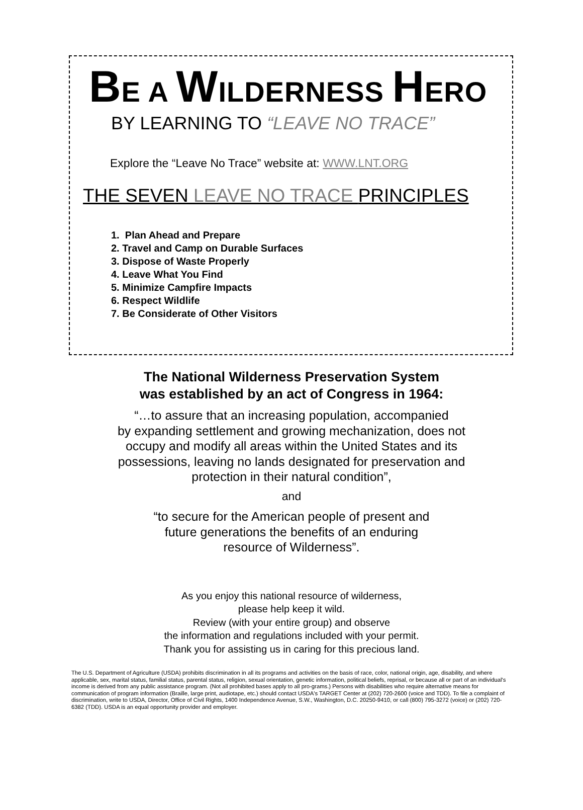BE A WILDERNESS HERO
BY LEARNING TO “LEAVE NO TRACE”
Explore the “Leave No Trace” website at: WWW.LNT.ORG
THE SEVEN LEAVE NO TRACE PRINCIPLES
1. Plan Ahead and Prepare
2. Travel and Camp on Durable Surfaces
3. Dispose of Waste Properly
4. Leave What You Find
5. Minimize Campfire Impacts
6. Respect Wildlife
7. Be Considerate of Other Visitors
The National Wilderness Preservation System
was established by an act of Congress in 1964:
“…to assure that an increasing population, accompanied
by expanding settlement and growing mechanization, does not
occupy and modify all areas within the United States and its
possessions, leaving no lands designated for preservation and
protection in their natural condition”,
and
“to secure for the American people of present and
future generations the benefits of an enduring
resource of Wilderness”.
As you enjoy this national resource of wilderness,
please help keep it wild.
Review (with your entire group) and observe
the information and regulations included with your permit.
Thank you for assisting us in caring for this precious land.
The U.S. Department of Agriculture (USDA) prohibits discrimination in all its programs and activities on the basis of race, color, national origin, age, disability, and where applicable, sex, marital status, familial status, parental status, religion, sexual orientation, genetic information, political beliefs, reprisal, or because all or part of an individual's income is derived from any public assistance program. (Not all prohibited bases apply to all pro-grams.) Persons with disabilities who require alternative means for communication of program information (Braille, large print, audiotape, etc.) should contact USDA's TARGET Center at (202) 720-2600 (voice and TDD). To file a complaint of discrimination, write to USDA, Director, Office of Civil Rights, 1400 Independence Avenue, S.W., Washington, D.C. 20250-9410, or call (800) 795-3272 (voice) or (202) 720-6382 (TDD). USDA is an equal opportunity provider and employer.